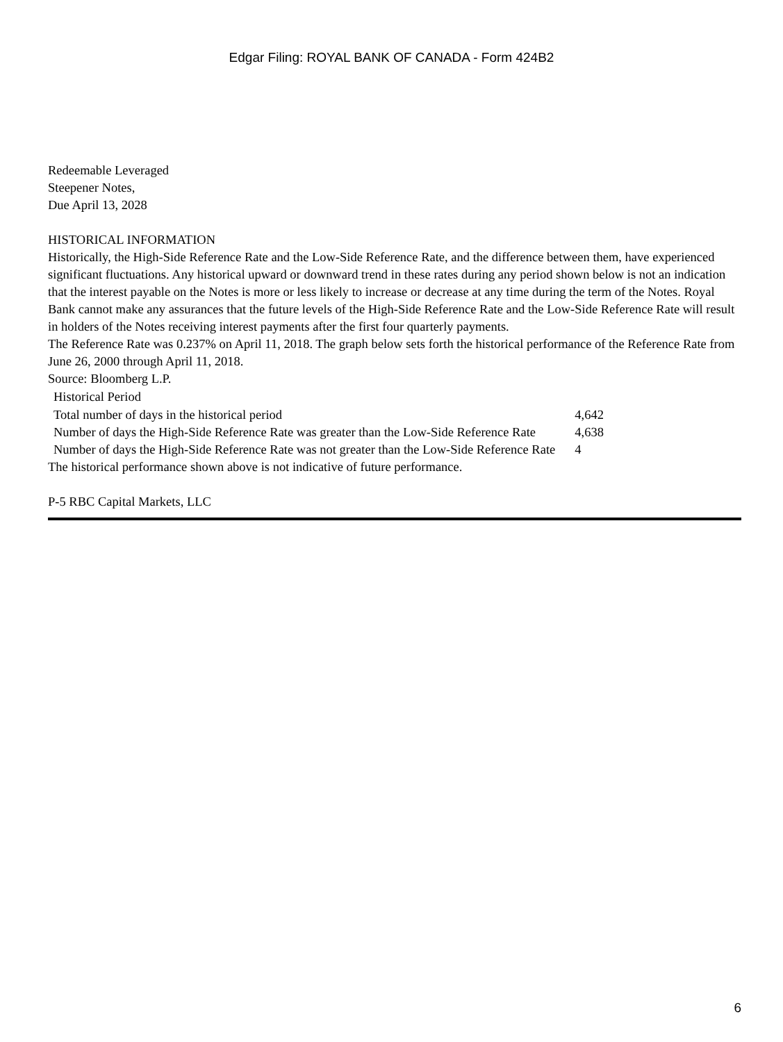Edgar Filing: ROYAL BANK OF CANADA - Form 424B2
Redeemable Leveraged
Steepener Notes,
Due April 13, 2028
HISTORICAL INFORMATION
Historically, the High-Side Reference Rate and the Low-Side Reference Rate, and the difference between them, have experienced significant fluctuations. Any historical upward or downward trend in these rates during any period shown below is not an indication that the interest payable on the Notes is more or less likely to increase or decrease at any time during the term of the Notes. Royal Bank cannot make any assurances that the future levels of the High-Side Reference Rate and the Low-Side Reference Rate will result in holders of the Notes receiving interest payments after the first four quarterly payments.
The Reference Rate was 0.237% on April 11, 2018. The graph below sets forth the historical performance of the Reference Rate from June 26, 2000 through April 11, 2018.
Source: Bloomberg L.P.
| Historical Period | |
| --- | --- |
| Total number of days in the historical period | 4,642 |
| Number of days the High-Side Reference Rate was greater than the Low-Side Reference Rate | 4,638 |
| Number of days the High-Side Reference Rate was not greater than the Low-Side Reference Rate | 4 |
The historical performance shown above is not indicative of future performance.
P-5 RBC Capital Markets, LLC
6